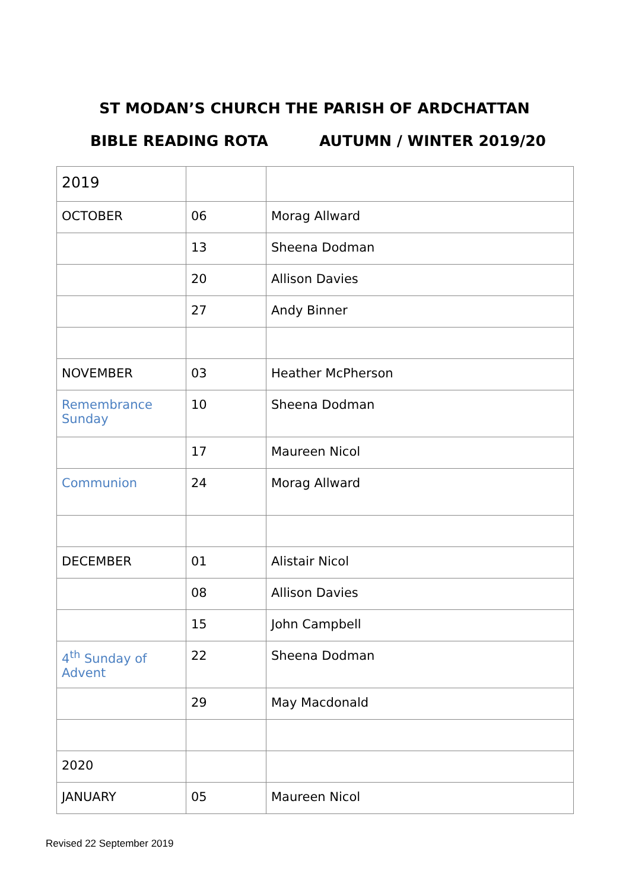ST MODAN’S CHURCH THE PARISH OF ARDCHATTAN
BIBLE READING ROTA AUTUMN / WINTER 2019/20
| 2019 | | |
| OCTOBER | 06 | Morag Allward |
| | 13 | Sheena Dodman |
| | 20 | Allison Davies |
| | 27 | Andy Binner |
| NOVEMBER | 03 | Heather McPherson |
| Remembrance Sunday | 10 | Sheena Dodman |
| | 17 | Maureen Nicol |
| Communion | 24 | Morag Allward |
| DECEMBER | 01 | Alistair Nicol |
| | 08 | Allison Davies |
| | 15 | John Campbell |
| 4<sup>th</sup> Sunday of Advent | 22 | Sheena Dodman |
| | 29 | May Macdonald |
| 2020 | | |
| JANUARY | 05 | Maureen Nicol |
Revised 22 September 2019